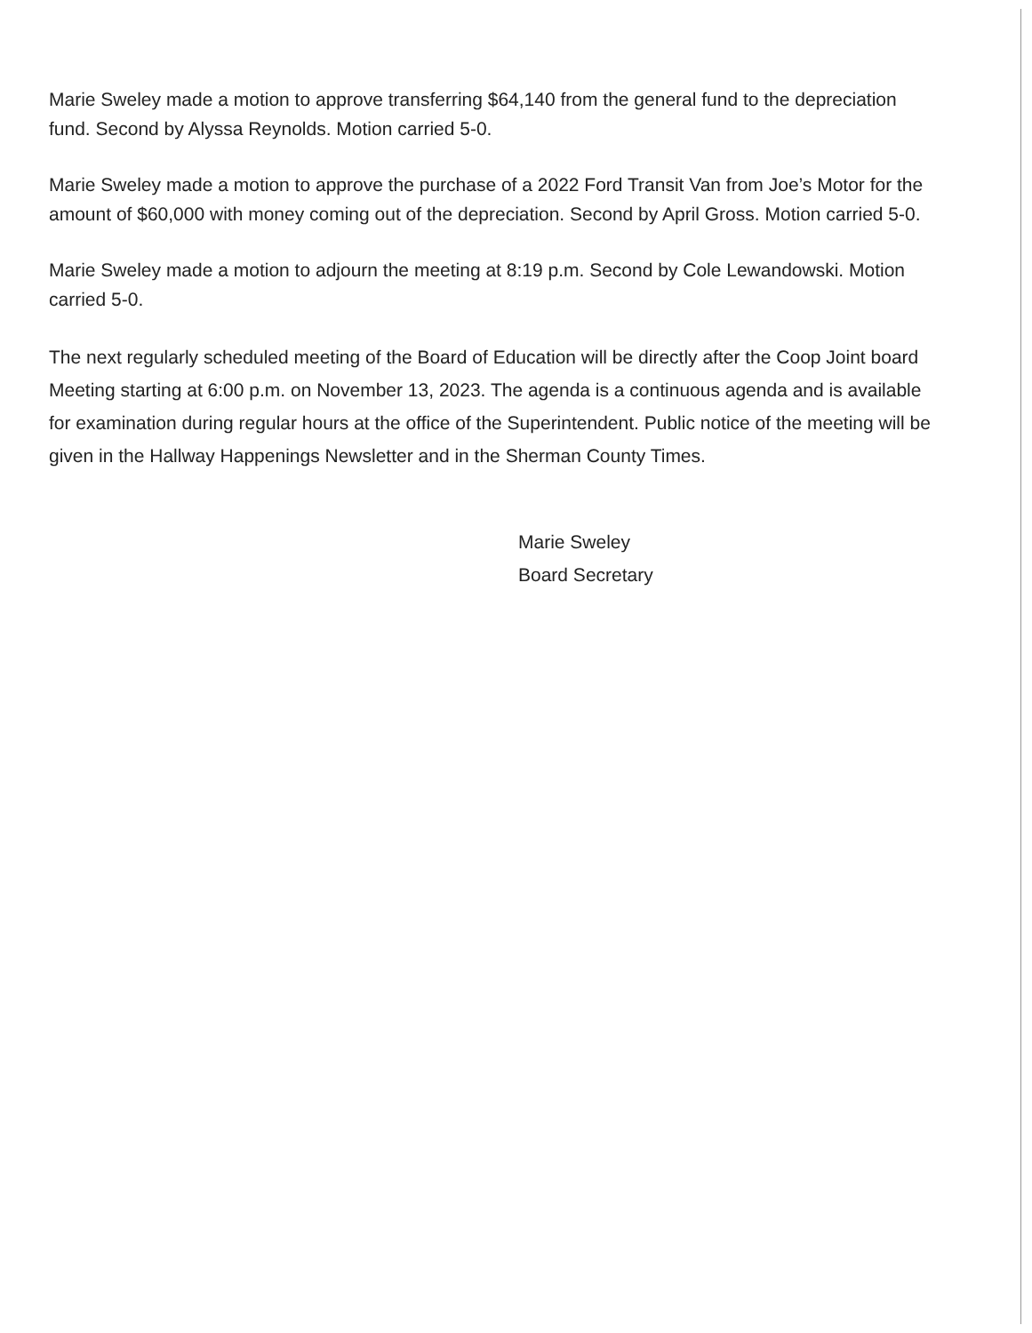Marie Sweley made a motion to approve transferring $64,140 from the general fund to the depreciation fund. Second by Alyssa Reynolds. Motion carried 5-0.
Marie Sweley made a motion to approve the purchase of a 2022 Ford Transit Van from Joe’s Motor for the amount of $60,000 with money coming out of the depreciation. Second by April Gross. Motion carried 5-0.
Marie Sweley made a motion to adjourn the meeting at 8:19 p.m. Second by Cole Lewandowski. Motion carried 5-0.
The next regularly scheduled meeting of the Board of Education will be directly after the Coop Joint board Meeting starting at 6:00 p.m. on November 13, 2023. The agenda is a continuous agenda and is available for examination during regular hours at the office of the Superintendent. Public notice of the meeting will be given in the Hallway Happenings Newsletter and in the Sherman County Times.
Marie Sweley
Board Secretary